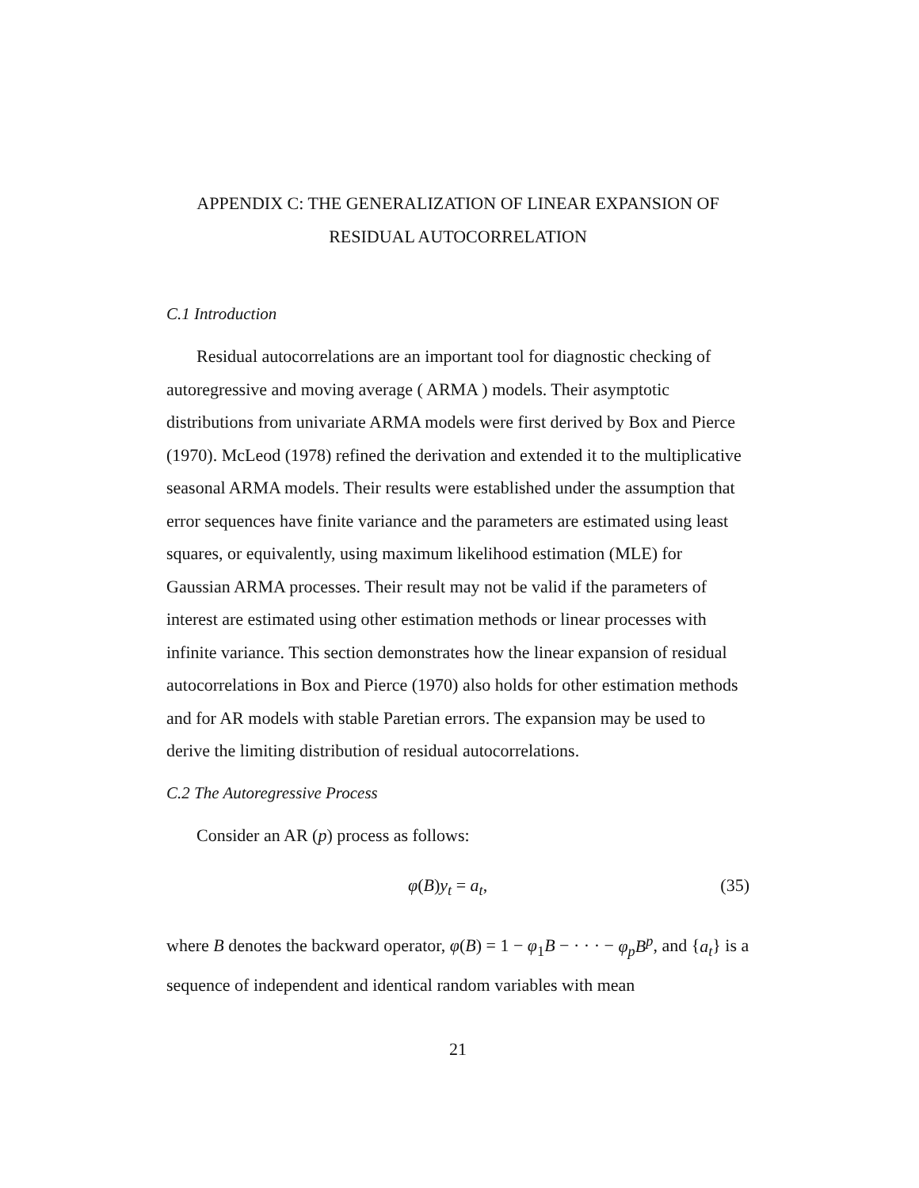APPENDIX C: THE GENERALIZATION OF LINEAR EXPANSION OF
RESIDUAL AUTOCORRELATION
C.1 Introduction
Residual autocorrelations are an important tool for diagnostic checking of autoregressive and moving average ( ARMA ) models. Their asymptotic distributions from univariate ARMA models were first derived by Box and Pierce (1970). McLeod (1978) refined the derivation and extended it to the multiplicative seasonal ARMA models. Their results were established under the assumption that error sequences have finite variance and the parameters are estimated using least squares, or equivalently, using maximum likelihood estimation (MLE) for Gaussian ARMA processes. Their result may not be valid if the parameters of interest are estimated using other estimation methods or linear processes with infinite variance. This section demonstrates how the linear expansion of residual autocorrelations in Box and Pierce (1970) also holds for other estimation methods and for AR models with stable Paretian errors. The expansion may be used to derive the limiting distribution of residual autocorrelations.
C.2 The Autoregressive Process
Consider an AR (p) process as follows:
φ(B)y<sub>t</sub> = a<sub>t</sub>, (35)
where B denotes the backward operator, φ(B) = 1 − φ<sub>1</sub>B − · · · − φ<sub>p</sub>B<sup>p</sup>, and {a<sub>t</sub>} is a sequence of independent and identical random variables with mean
21